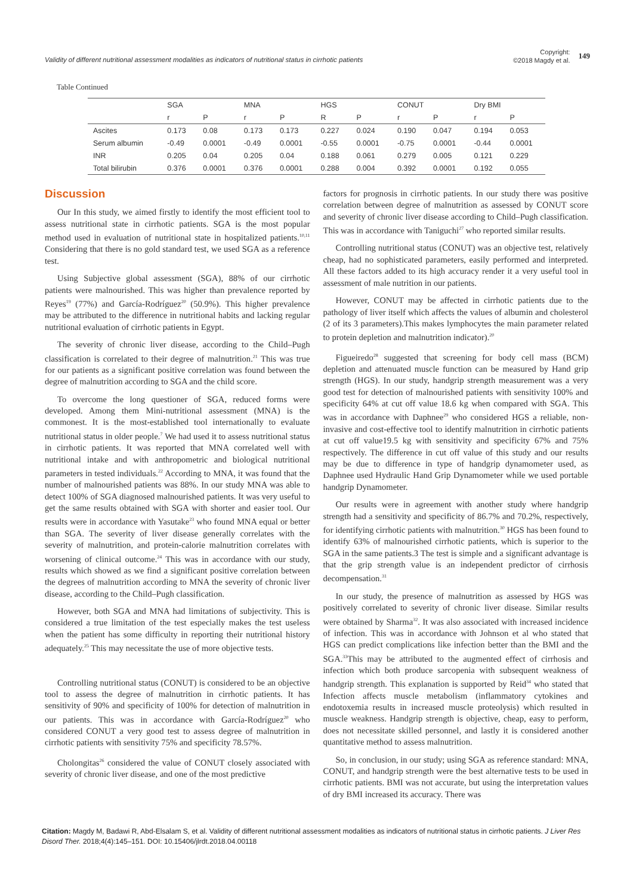Validity of different nutritional assessment modalities as indicators of nutritional status in cirrhotic patients
Copyright:
©2018 Magdy et al.
149
Table Continued
| | SGA | | MNA | | HGS | | CONUT | | Dry BMI | |
| --- | --- | --- | --- | --- | --- | --- | --- | --- | --- | --- |
| | r | P | r | P | R | P | r | P | r | P |
| Ascites | 0.173 | 0.08 | 0.173 | 0.173 | 0.227 | 0.024 | 0.190 | 0.047 | 0.194 | 0.053 |
| Serum albumin | -0.49 | 0.0001 | -0.49 | 0.0001 | -0.55 | 0.0001 | -0.75 | 0.0001 | -0.44 | 0.0001 |
| INR | 0.205 | 0.04 | 0.205 | 0.04 | 0.188 | 0.061 | 0.279 | 0.005 | 0.121 | 0.229 |
| Total bilirubin | 0.376 | 0.0001 | 0.376 | 0.0001 | 0.288 | 0.004 | 0.392 | 0.0001 | 0.192 | 0.055 |
Discussion
Our In this study, we aimed firstly to identify the most efficient tool to assess nutritional state in cirrhotic patients. SGA is the most popular method used in evaluation of nutritional state in hospitalized patients.<sup>10,11</sup> Considering that there is no gold standard test, we used SGA as a reference test.
Using Subjective global assessment (SGA), 88% of our cirrhotic patients were malnourished. This was higher than prevalence reported by Reyes<sup>19</sup> (77%) and García-Rodríguez<sup>20</sup> (50.9%). This higher prevalence may be attributed to the difference in nutritional habits and lacking regular nutritional evaluation of cirrhotic patients in Egypt.
The severity of chronic liver disease, according to the Child–Pugh classification is correlated to their degree of malnutrition.<sup>21</sup> This was true for our patients as a significant positive correlation was found between the degree of malnutrition according to SGA and the child score.
To overcome the long questioner of SGA, reduced forms were developed. Among them Mini-nutritional assessment (MNA) is the commonest. It is the most-established tool internationally to evaluate nutritional status in older people.<sup>7</sup> We had used it to assess nutritional status in cirrhotic patients. It was reported that MNA correlated well with nutritional intake and with anthropometric and biological nutritional parameters in tested individuals.<sup>22</sup> According to MNA, it was found that the number of malnourished patients was 88%. In our study MNA was able to detect 100% of SGA diagnosed malnourished patients. It was very useful to get the same results obtained with SGA with shorter and easier tool. Our results were in accordance with Yasutake<sup>23</sup> who found MNA equal or better than SGA. The severity of liver disease generally correlates with the severity of malnutrition, and protein-calorie malnutrition correlates with worsening of clinical outcome.<sup>24</sup> This was in accordance with our study, results which showed as we find a significant positive correlation between the degrees of malnutrition according to MNA the severity of chronic liver disease, according to the Child–Pugh classification.
However, both SGA and MNA had limitations of subjectivity. This is considered a true limitation of the test especially makes the test useless when the patient has some difficulty in reporting their nutritional history adequately.<sup>25</sup> This may necessitate the use of more objective tests.
Controlling nutritional status (CONUT) is considered to be an objective tool to assess the degree of malnutrition in cirrhotic patients. It has sensitivity of 90% and specificity of 100% for detection of malnutrition in our patients. This was in accordance with García-Rodríguez<sup>20</sup> who considered CONUT a very good test to assess degree of malnutrition in cirrhotic patients with sensitivity 75% and specificity 78.57%.
Cholongitas<sup>26</sup> considered the value of CONUT closely associated with severity of chronic liver disease, and one of the most predictive
factors for prognosis in cirrhotic patients. In our study there was positive correlation between degree of malnutrition as assessed by CONUT score and severity of chronic liver disease according to Child–Pugh classification. This was in accordance with Taniguchi<sup>27</sup> who reported similar results.
Controlling nutritional status (CONUT) was an objective test, relatively cheap, had no sophisticated parameters, easily performed and interpreted. All these factors added to its high accuracy render it a very useful tool in assessment of male nutrition in our patients.
However, CONUT may be affected in cirrhotic patients due to the pathology of liver itself which affects the values of albumin and cholesterol (2 of its 3 parameters).This makes lymphocytes the main parameter related to protein depletion and malnutrition indicator).<sup>20</sup>
Figueiredo<sup>28</sup> suggested that screening for body cell mass (BCM) depletion and attenuated muscle function can be measured by Hand grip strength (HGS). In our study, handgrip strength measurement was a very good test for detection of malnourished patients with sensitivity 100% and specificity 64% at cut off value 18.6 kg when compared with SGA. This was in accordance with Daphnee<sup>29</sup> who considered HGS a reliable, non-invasive and cost-effective tool to identify malnutrition in cirrhotic patients at cut off value19.5 kg with sensitivity and specificity 67% and 75% respectively. The difference in cut off value of this study and our results may be due to difference in type of handgrip dynamometer used, as Daphnee used Hydraulic Hand Grip Dynamometer while we used portable handgrip Dynamometer.
Our results were in agreement with another study where handgrip strength had a sensitivity and specificity of 86.7% and 70.2%, respectively, for identifying cirrhotic patients with malnutrition.<sup>30</sup> HGS has been found to identify 63% of malnourished cirrhotic patients, which is superior to the SGA in the same patients.3 The test is simple and a significant advantage is that the grip strength value is an independent predictor of cirrhosis decompensation.<sup>31</sup>
In our study, the presence of malnutrition as assessed by HGS was positively correlated to severity of chronic liver disease. Similar results were obtained by Sharma<sup>32</sup>. It was also associated with increased incidence of infection. This was in accordance with Johnson et al who stated that HGS can predict complications like infection better than the BMI and the SGA.<sup>33</sup>This may be attributed to the augmented effect of cirrhosis and infection which both produce sarcopenia with subsequent weakness of handgrip strength. This explanation is supported by Reid<sup>34</sup> who stated that Infection affects muscle metabolism (inflammatory cytokines and endotoxemia results in increased muscle proteolysis) which resulted in muscle weakness. Handgrip strength is objective, cheap, easy to perform, does not necessitate skilled personnel, and lastly it is considered another quantitative method to assess malnutrition.
So, in conclusion, in our study; using SGA as reference standard: MNA, CONUT, and handgrip strength were the best alternative tests to be used in cirrhotic patients. BMI was not accurate, but using the interpretation values of dry BMI increased its accuracy. There was
Citation: Magdy M, Badawi R, Abd-Elsalam S, et al. Validity of different nutritional assessment modalities as indicators of nutritional status in cirrhotic patients. J Liver Res Disord Ther. 2018;4(4):145‒151. DOI: 10.15406/jlrdt.2018.04.00118